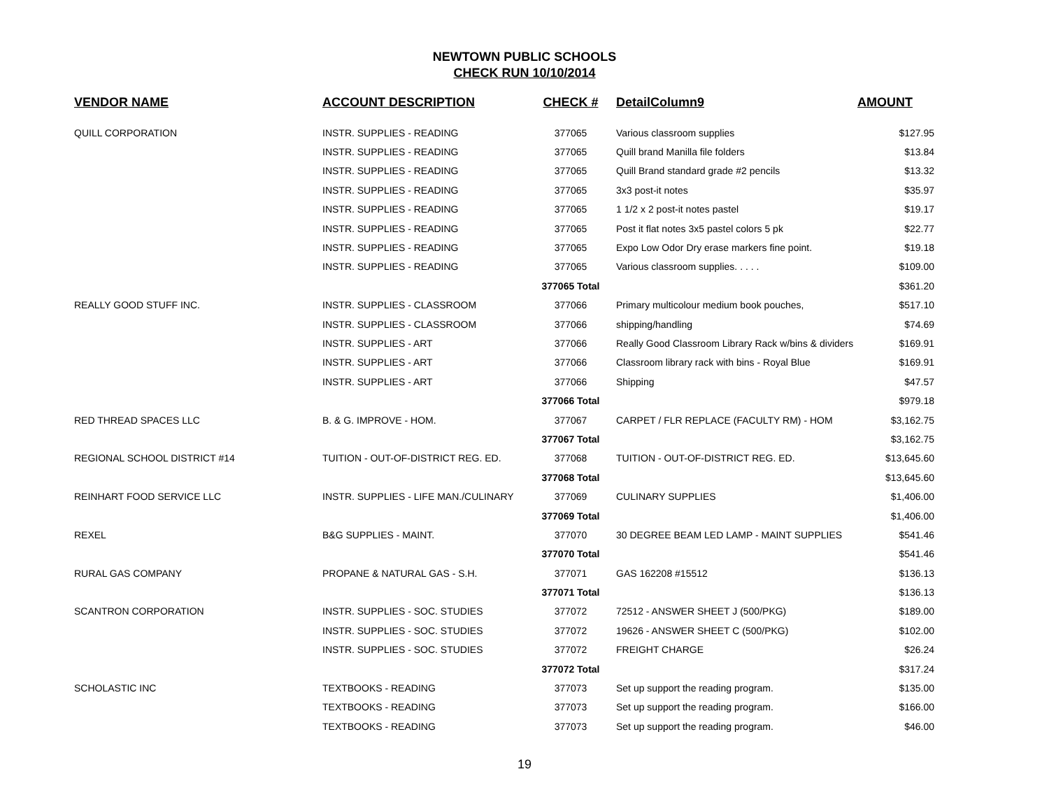NEWTOWN PUBLIC SCHOOLS
CHECK RUN 10/10/2014
| VENDOR NAME | ACCOUNT DESCRIPTION | CHECK # | DetailColumn9 | AMOUNT |
| --- | --- | --- | --- | --- |
| QUILL CORPORATION | INSTR. SUPPLIES - READING | 377065 | Various classroom supplies | $127.95 |
| | INSTR. SUPPLIES - READING | 377065 | Quill brand Manilla file folders | $13.84 |
| | INSTR. SUPPLIES - READING | 377065 | Quill Brand standard grade #2 pencils | $13.32 |
| | INSTR. SUPPLIES - READING | 377065 | 3x3 post-it notes | $35.97 |
| | INSTR. SUPPLIES - READING | 377065 | 1 1/2 x 2 post-it notes pastel | $19.17 |
| | INSTR. SUPPLIES - READING | 377065 | Post it flat notes 3x5 pastel colors 5 pk | $22.77 |
| | INSTR. SUPPLIES - READING | 377065 | Expo Low Odor Dry erase markers fine point. | $19.18 |
| | INSTR. SUPPLIES - READING | 377065 | Various classroom supplies. . . . . | $109.00 |
| | | 377065 Total | | $361.20 |
| REALLY GOOD STUFF INC. | INSTR. SUPPLIES - CLASSROOM | 377066 | Primary multicolour medium book pouches, | $517.10 |
| | INSTR. SUPPLIES - CLASSROOM | 377066 | shipping/handling | $74.69 |
| | INSTR. SUPPLIES - ART | 377066 | Really Good Classroom Library Rack w/bins & dividers | $169.91 |
| | INSTR. SUPPLIES - ART | 377066 | Classroom library rack with bins - Royal Blue | $169.91 |
| | INSTR. SUPPLIES - ART | 377066 | Shipping | $47.57 |
| | | 377066 Total | | $979.18 |
| RED THREAD SPACES LLC | B. & G. IMPROVE - HOM. | 377067 | CARPET / FLR REPLACE (FACULTY RM) - HOM | $3,162.75 |
| | | 377067 Total | | $3,162.75 |
| REGIONAL SCHOOL DISTRICT #14 | TUITION - OUT-OF-DISTRICT REG. ED. | 377068 | TUITION - OUT-OF-DISTRICT REG. ED. | $13,645.60 |
| | | 377068 Total | | $13,645.60 |
| REINHART FOOD SERVICE LLC | INSTR. SUPPLIES - LIFE MAN./CULINARY | 377069 | CULINARY SUPPLIES | $1,406.00 |
| | | 377069 Total | | $1,406.00 |
| REXEL | B&G SUPPLIES - MAINT. | 377070 | 30 DEGREE BEAM LED LAMP - MAINT SUPPLIES | $541.46 |
| | | 377070 Total | | $541.46 |
| RURAL GAS COMPANY | PROPANE & NATURAL GAS - S.H. | 377071 | GAS 162208 #15512 | $136.13 |
| | | 377071 Total | | $136.13 |
| SCANTRON CORPORATION | INSTR. SUPPLIES - SOC. STUDIES | 377072 | 72512 - ANSWER SHEET J (500/PKG) | $189.00 |
| | INSTR. SUPPLIES - SOC. STUDIES | 377072 | 19626 - ANSWER SHEET C (500/PKG) | $102.00 |
| | INSTR. SUPPLIES - SOC. STUDIES | 377072 | FREIGHT CHARGE | $26.24 |
| | | 377072 Total | | $317.24 |
| SCHOLASTIC INC | TEXTBOOKS - READING | 377073 | Set up support the reading program. | $135.00 |
| | TEXTBOOKS - READING | 377073 | Set up support the reading program. | $166.00 |
| | TEXTBOOKS - READING | 377073 | Set up support the reading program. | $46.00 |
19